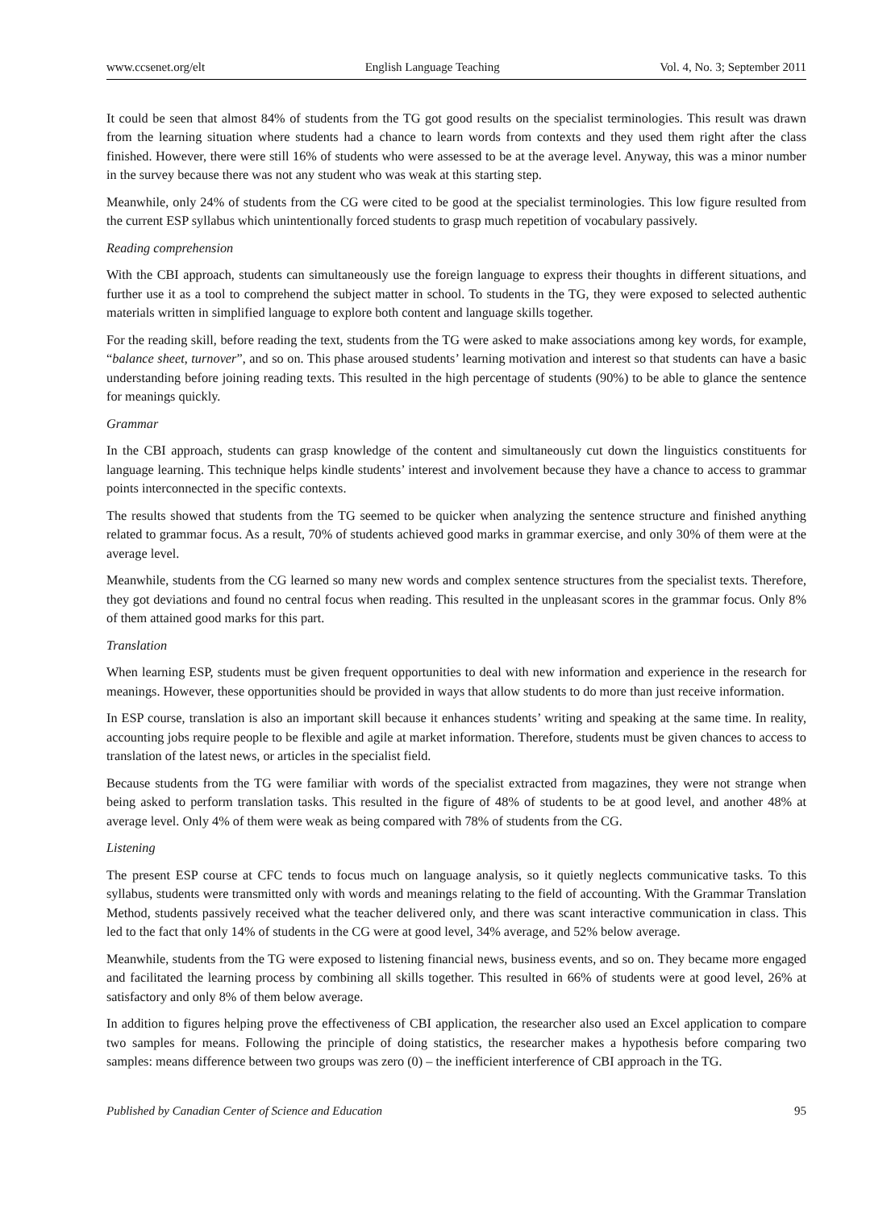www.ccsenet.org/elt English Language Teaching Vol. 4, No. 3; September 2011
It could be seen that almost 84% of students from the TG got good results on the specialist terminologies. This result was drawn from the learning situation where students had a chance to learn words from contexts and they used them right after the class finished. However, there were still 16% of students who were assessed to be at the average level. Anyway, this was a minor number in the survey because there was not any student who was weak at this starting step.
Meanwhile, only 24% of students from the CG were cited to be good at the specialist terminologies. This low figure resulted from the current ESP syllabus which unintentionally forced students to grasp much repetition of vocabulary passively.
Reading comprehension
With the CBI approach, students can simultaneously use the foreign language to express their thoughts in different situations, and further use it as a tool to comprehend the subject matter in school. To students in the TG, they were exposed to selected authentic materials written in simplified language to explore both content and language skills together.
For the reading skill, before reading the text, students from the TG were asked to make associations among key words, for example, “balance sheet, turnover”, and so on. This phase aroused students’ learning motivation and interest so that students can have a basic understanding before joining reading texts. This resulted in the high percentage of students (90%) to be able to glance the sentence for meanings quickly.
Grammar
In the CBI approach, students can grasp knowledge of the content and simultaneously cut down the linguistics constituents for language learning. This technique helps kindle students’ interest and involvement because they have a chance to access to grammar points interconnected in the specific contexts.
The results showed that students from the TG seemed to be quicker when analyzing the sentence structure and finished anything related to grammar focus. As a result, 70% of students achieved good marks in grammar exercise, and only 30% of them were at the average level.
Meanwhile, students from the CG learned so many new words and complex sentence structures from the specialist texts. Therefore, they got deviations and found no central focus when reading. This resulted in the unpleasant scores in the grammar focus. Only 8% of them attained good marks for this part.
Translation
When learning ESP, students must be given frequent opportunities to deal with new information and experience in the research for meanings. However, these opportunities should be provided in ways that allow students to do more than just receive information.
In ESP course, translation is also an important skill because it enhances students’ writing and speaking at the same time. In reality, accounting jobs require people to be flexible and agile at market information. Therefore, students must be given chances to access to translation of the latest news, or articles in the specialist field.
Because students from the TG were familiar with words of the specialist extracted from magazines, they were not strange when being asked to perform translation tasks. This resulted in the figure of 48% of students to be at good level, and another 48% at average level. Only 4% of them were weak as being compared with 78% of students from the CG.
Listening
The present ESP course at CFC tends to focus much on language analysis, so it quietly neglects communicative tasks. To this syllabus, students were transmitted only with words and meanings relating to the field of accounting. With the Grammar Translation Method, students passively received what the teacher delivered only, and there was scant interactive communication in class. This led to the fact that only 14% of students in the CG were at good level, 34% average, and 52% below average.
Meanwhile, students from the TG were exposed to listening financial news, business events, and so on. They became more engaged and facilitated the learning process by combining all skills together. This resulted in 66% of students were at good level, 26% at satisfactory and only 8% of them below average.
In addition to figures helping prove the effectiveness of CBI application, the researcher also used an Excel application to compare two samples for means. Following the principle of doing statistics, the researcher makes a hypothesis before comparing two samples: means difference between two groups was zero (0) – the inefficient interference of CBI approach in the TG.
Published by Canadian Center of Science and Education 95